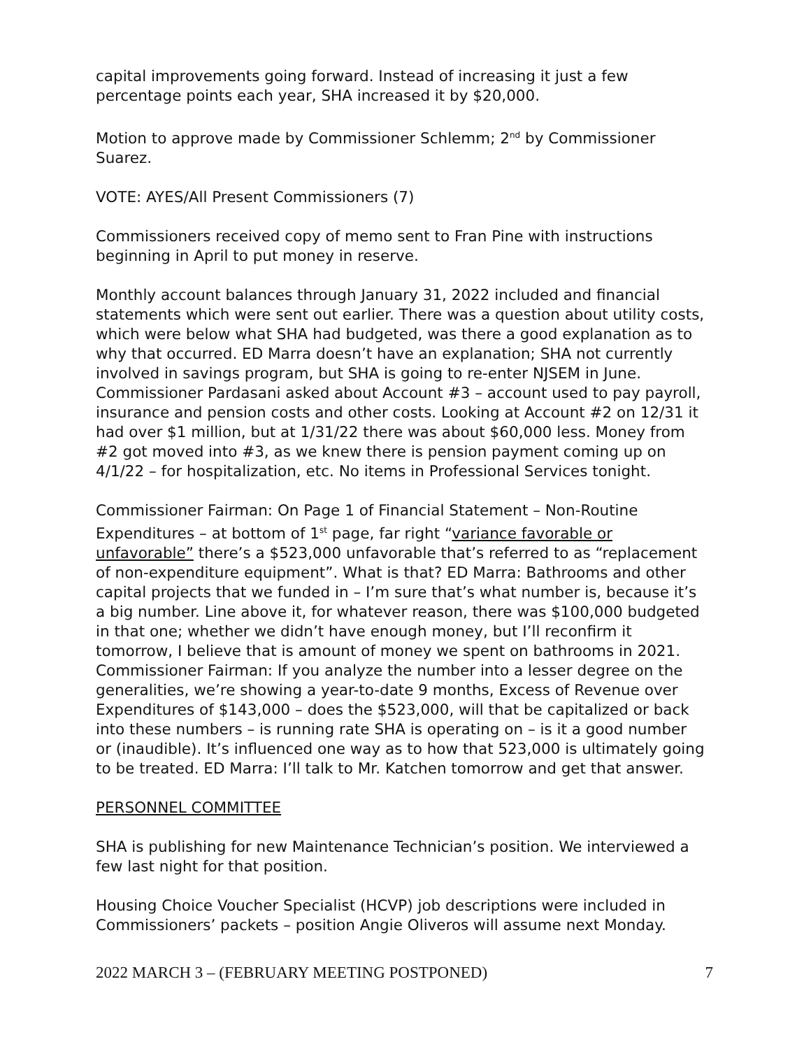capital improvements going forward. Instead of increasing it just a few percentage points each year, SHA increased it by $20,000.
Motion to approve made by Commissioner Schlemm; 2<sup>nd</sup> by Commissioner Suarez.
VOTE: AYES/All Present Commissioners (7)
Commissioners received copy of memo sent to Fran Pine with instructions beginning in April to put money in reserve.
Monthly account balances through January 31, 2022 included and financial statements which were sent out earlier. There was a question about utility costs, which were below what SHA had budgeted, was there a good explanation as to why that occurred. ED Marra doesn’t have an explanation; SHA not currently involved in savings program, but SHA is going to re-enter NJSEM in June. Commissioner Pardasani asked about Account #3 – account used to pay payroll, insurance and pension costs and other costs. Looking at Account #2 on 12/31 it had over $1 million, but at 1/31/22 there was about $60,000 less. Money from #2 got moved into #3, as we knew there is pension payment coming up on 4/1/22 – for hospitalization, etc. No items in Professional Services tonight.
Commissioner Fairman: On Page 1 of Financial Statement – Non-Routine Expenditures – at bottom of 1<sup>st</sup> page, far right “variance favorable or unfavorable” there’s a $523,000 unfavorable that’s referred to as “replacement of non-expenditure equipment”. What is that? ED Marra: Bathrooms and other capital projects that we funded in – I’m sure that’s what number is, because it’s a big number. Line above it, for whatever reason, there was $100,000 budgeted in that one; whether we didn’t have enough money, but I’ll reconfirm it tomorrow, I believe that is amount of money we spent on bathrooms in 2021. Commissioner Fairman: If you analyze the number into a lesser degree on the generalities, we’re showing a year-to-date 9 months, Excess of Revenue over Expenditures of $143,000 – does the $523,000, will that be capitalized or back into these numbers – is running rate SHA is operating on – is it a good number or (inaudible). It’s influenced one way as to how that 523,000 is ultimately going to be treated. ED Marra: I’ll talk to Mr. Katchen tomorrow and get that answer.
PERSONNEL COMMITTEE
SHA is publishing for new Maintenance Technician’s position. We interviewed a few last night for that position.
Housing Choice Voucher Specialist (HCVP) job descriptions were included in Commissioners’ packets – position Angie Oliveros will assume next Monday.
2022 MARCH 3 – (FEBRUARY MEETING POSTPONED) 7